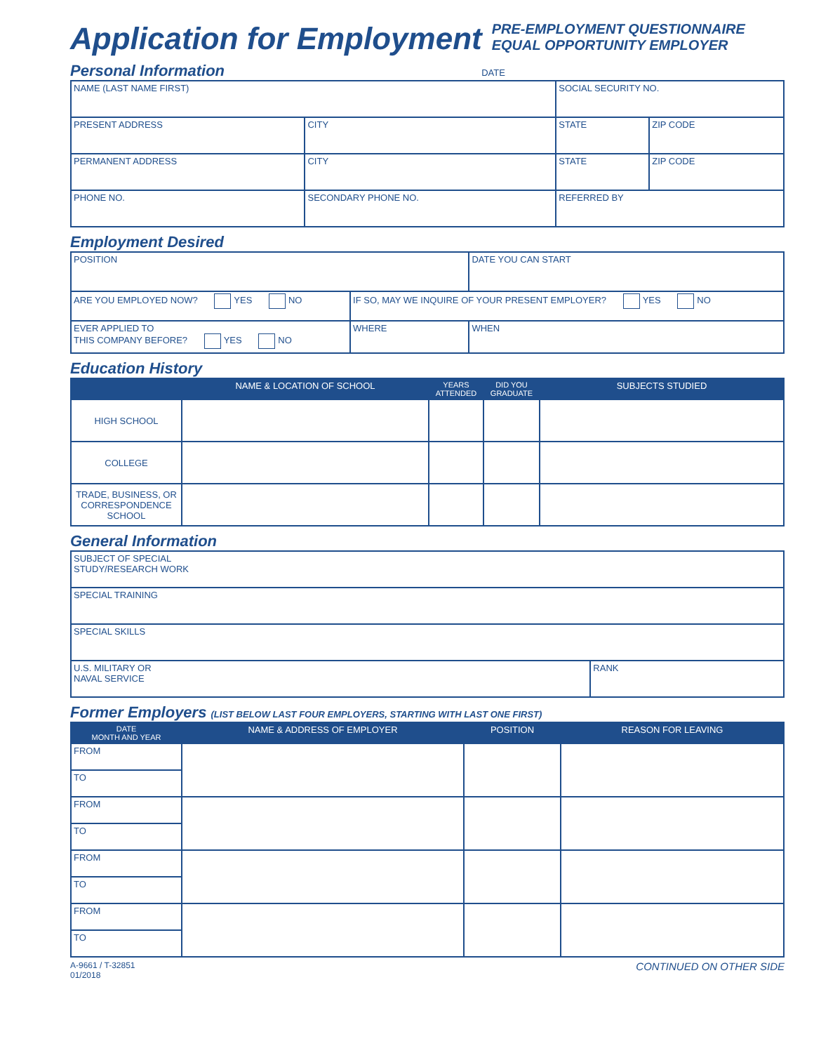Application for Employment
PRE-EMPLOYMENT QUESTIONNAIRE
EQUAL OPPORTUNITY EMPLOYER
Personal Information DATE
| NAME (LAST NAME FIRST) | | | SOCIAL SECURITY NO. | |
| PRESENT ADDRESS | | CITY | STATE | ZIP CODE |
| PERMANENT ADDRESS | | CITY | STATE | ZIP CODE |
| PHONE NO. | SECONDARY PHONE NO. | | REFERRED BY | |
Employment Desired
| POSITION | | DATE YOU CAN START |
| ARE YOU EMPLOYED NOW? YES NO | IF SO, MAY WE INQUIRE OF YOUR PRESENT EMPLOYER? YES NO | |
| EVER APPLIED TO THIS COMPANY BEFORE? YES NO | WHERE | WHEN |
Education History
| | NAME & LOCATION OF SCHOOL | YEARS ATTENDED | DID YOU GRADUATE | SUBJECTS STUDIED |
| --- | --- | --- | --- | --- |
| HIGH SCHOOL | | | | |
| COLLEGE | | | | |
| TRADE, BUSINESS, OR CORRESPONDENCE SCHOOL | | | | |
General Information
| SUBJECT OF SPECIAL STUDY/RESEARCH WORK | |
| SPECIAL TRAINING | |
| SPECIAL SKILLS | |
| U.S. MILITARY OR NAVAL SERVICE | RANK |
Former Employers (LIST BELOW LAST FOUR EMPLOYERS, STARTING WITH LAST ONE FIRST)
| DATE MONTH AND YEAR | NAME & ADDRESS OF EMPLOYER | POSITION | REASON FOR LEAVING |
| --- | --- | --- | --- |
| FROM | | | |
| TO | | | |
| FROM | | | |
| TO | | | |
| FROM | | | |
| TO | | | |
| FROM | | | |
| TO | | | |
A-9661 / T-32851
01/2018
CONTINUED ON OTHER SIDE